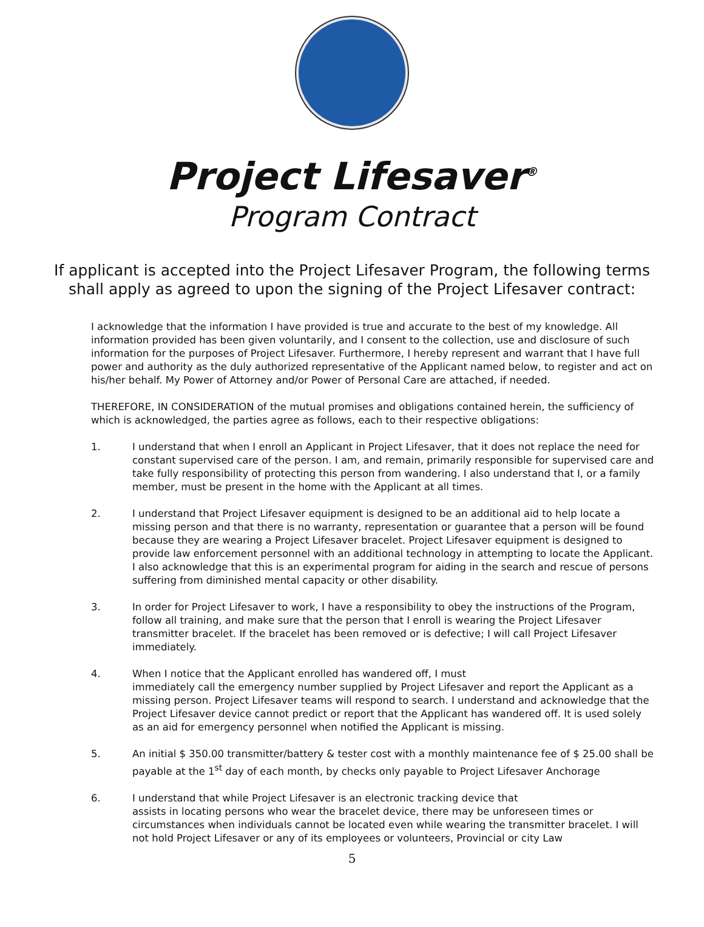Project Lifesaver<sup>®</sup>
Program Contract
If applicant is accepted into the Project Lifesaver Program, the following terms
shall apply as agreed to upon the signing of the Project Lifesaver contract:
I acknowledge that the information I have provided is true and accurate to the best of my knowledge. All information provided has been given voluntarily, and I consent to the collection, use and disclosure of such information for the purposes of Project Lifesaver. Furthermore, I hereby represent and warrant that I have full power and authority as the duly authorized representative of the Applicant named below, to register and act on his/her behalf. My Power of Attorney and/or Power of Personal Care are attached, if needed.
THEREFORE, IN CONSIDERATION of the mutual promises and obligations contained herein, the sufficiency of which is acknowledged, the parties agree as follows, each to their respective obligations:
1. I understand that when I enroll an Applicant in Project Lifesaver, that it does not replace the need for constant supervised care of the person. I am, and remain, primarily responsible for supervised care and take fully responsibility of protecting this person from wandering. I also understand that I, or a family member, must be present in the home with the Applicant at all times.
2. I understand that Project Lifesaver equipment is designed to be an additional aid to help locate a missing person and that there is no warranty, representation or guarantee that a person will be found because they are wearing a Project Lifesaver bracelet. Project Lifesaver equipment is designed to provide law enforcement personnel with an additional technology in attempting to locate the Applicant. I also acknowledge that this is an experimental program for aiding in the search and rescue of persons suffering from diminished mental capacity or other disability.
3. In order for Project Lifesaver to work, I have a responsibility to obey the instructions of the Program, follow all training, and make sure that the person that I enroll is wearing the Project Lifesaver transmitter bracelet. If the bracelet has been removed or is defective; I will call Project Lifesaver immediately.
4. When I notice that the Applicant enrolled has wandered off, I must
immediately call the emergency number supplied by Project Lifesaver and report the Applicant as a missing person. Project Lifesaver teams will respond to search. I understand and acknowledge that the Project Lifesaver device cannot predict or report that the Applicant has wandered off. It is used solely as an aid for emergency personnel when notified the Applicant is missing.
5. An initial $ 350.00 transmitter/battery & tester cost with a monthly maintenance fee of $ 25.00 shall be payable at the 1<sup>st</sup> day of each month, by checks only payable to Project Lifesaver Anchorage
6. I understand that while Project Lifesaver is an electronic tracking device that
assists in locating persons who wear the bracelet device, there may be unforeseen times or circumstances when individuals cannot be located even while wearing the transmitter bracelet. I will not hold Project Lifesaver or any of its employees or volunteers, Provincial or city Law
5